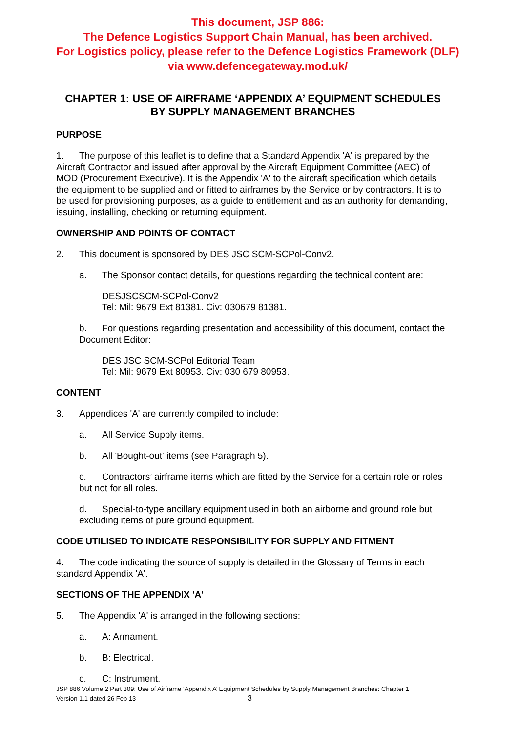This document, JSP 886:
The Defence Logistics Support Chain Manual, has been archived.
For Logistics policy, please refer to the Defence Logistics Framework (DLF)
via www.defencegateway.mod.uk/
CHAPTER 1: USE OF AIRFRAME ‘APPENDIX A’ EQUIPMENT SCHEDULES BY SUPPLY MANAGEMENT BRANCHES
PURPOSE
1. The purpose of this leaflet is to define that a Standard Appendix 'A' is prepared by the Aircraft Contractor and issued after approval by the Aircraft Equipment Committee (AEC) of MOD (Procurement Executive). It is the Appendix 'A' to the aircraft specification which details the equipment to be supplied and or fitted to airframes by the Service or by contractors. It is to be used for provisioning purposes, as a guide to entitlement and as an authority for demanding, issuing, installing, checking or returning equipment.
OWNERSHIP AND POINTS OF CONTACT
2. This document is sponsored by DES JSC SCM-SCPol-Conv2.
a. The Sponsor contact details, for questions regarding the technical content are:
DESJSCSCM-SCPol-Conv2
Tel: Mil: 9679 Ext 81381. Civ: 030679 81381.
b. For questions regarding presentation and accessibility of this document, contact the Document Editor:
DES JSC SCM-SCPol Editorial Team
Tel: Mil: 9679 Ext 80953. Civ: 030 679 80953.
CONTENT
3. Appendices 'A' are currently compiled to include:
a. All Service Supply items.
b. All 'Bought-out' items (see Paragraph 5).
c. Contractors’ airframe items which are fitted by the Service for a certain role or roles but not for all roles.
d. Special-to-type ancillary equipment used in both an airborne and ground role but excluding items of pure ground equipment.
CODE UTILISED TO INDICATE RESPONSIBILITY FOR SUPPLY AND FITMENT
4. The code indicating the source of supply is detailed in the Glossary of Terms in each standard Appendix 'A'.
SECTIONS OF THE APPENDIX 'A'
5. The Appendix 'A' is arranged in the following sections:
a. A: Armament.
b. B: Electrical.
c. C: Instrument.
JSP 886 Volume 2 Part 309: Use of Airframe ‘Appendix A’ Equipment Schedules by Supply Management Branches: Chapter 1
Version 1.1 dated 26 Feb 13 3